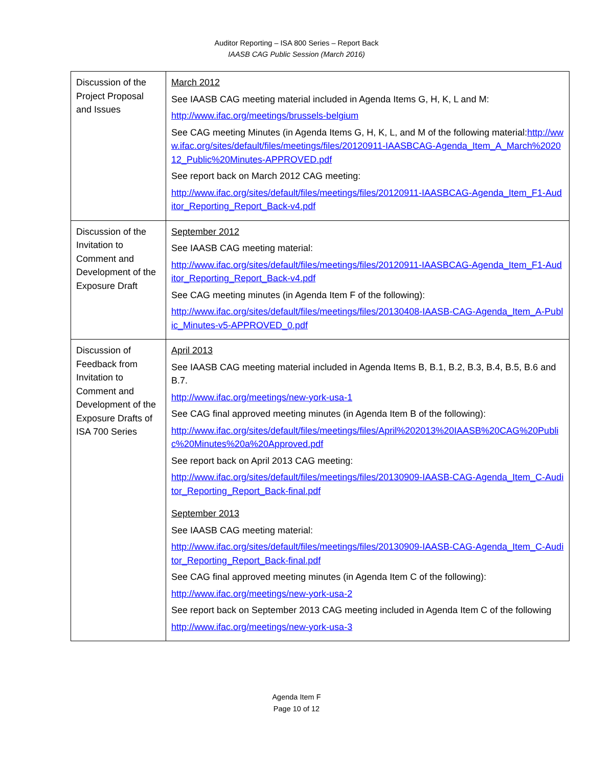Auditor Reporting – ISA 800 Series – Report Back
IAASB CAG Public Session (March 2016)
| Discussion of the Project Proposal and Issues | March 2012 See IAASB CAG meeting material included in Agenda Items G, H, K, L and M: http://www.ifac.org/meetings/brussels-belgium See CAG meeting Minutes (in Agenda Items G, H, K, L, and M of the following material: http://www.ifac.org/sites/default/files/meetings/files/20120911-IAASBCAG-Agenda_Item_A_March%202012_Public%20Minutes-APPROVED.pdf See report back on March 2012 CAG meeting: http://www.ifac.org/sites/default/files/meetings/files/20120911-IAASBCAG-Agenda_Item_F1-Auditor_Reporting_Report_Back-v4.pdf |
| Discussion of the Invitation to Comment and Development of the Exposure Draft | September 2012 See IAASB CAG meeting material: http://www.ifac.org/sites/default/files/meetings/files/20120911-IAASBCAG-Agenda_Item_F1-Auditor_Reporting_Report_Back-v4.pdf See CAG meeting minutes (in Agenda Item F of the following): http://www.ifac.org/sites/default/files/meetings/files/20130408-IAASB-CAG-Agenda_Item_A-Public_Minutes-v5-APPROVED_0.pdf |
| Discussion of Feedback from Invitation to Comment and Development of the Exposure Drafts of ISA 700 Series | April 2013 See IAASB CAG meeting material included in Agenda Items B, B.1, B.2, B.3, B.4, B.5, B.6 and B.7. http://www.ifac.org/meetings/new-york-usa-1 See CAG final approved meeting minutes (in Agenda Item B of the following): http://www.ifac.org/sites/default/files/meetings/files/April%202013%20IAASB%20CAG%20Public%20Minutes%20a%20Approved.pdf See report back on April 2013 CAG meeting: http://www.ifac.org/sites/default/files/meetings/files/20130909-IAASB-CAG-Agenda_Item_C-Auditor_Reporting_Report_Back-final.pdf September 2013 See IAASB CAG meeting material: http://www.ifac.org/sites/default/files/meetings/files/20130909-IAASB-CAG-Agenda_Item_C-Auditor_Reporting_Report_Back-final.pdf See CAG final approved meeting minutes (in Agenda Item C of the following): http://www.ifac.org/meetings/new-york-usa-2 See report back on September 2013 CAG meeting included in Agenda Item C of the following http://www.ifac.org/meetings/new-york-usa-3 |
Agenda Item F
Page 10 of 12